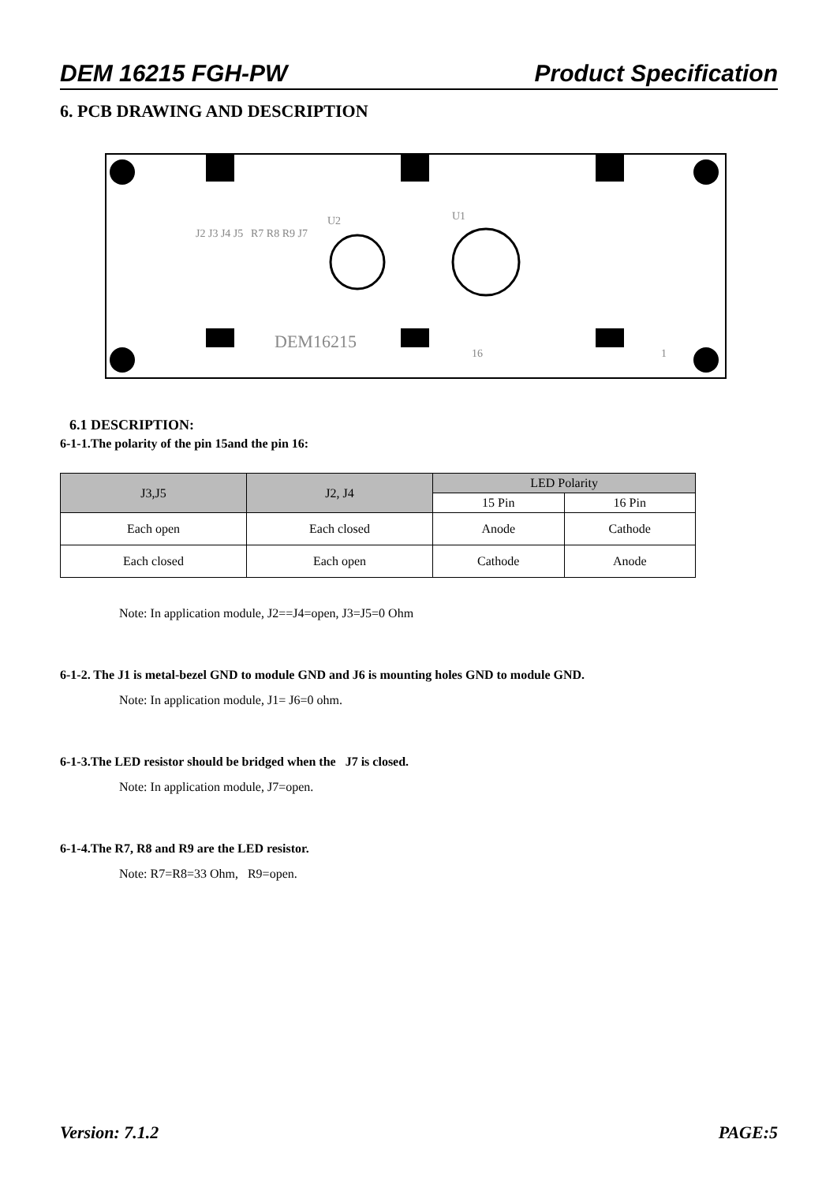DEM 16215 FGH-PW Product Specification
6. PCB DRAWING AND DESCRIPTION
DEM16215
U2
U1
J2 J3 J4 J5
R7 R8 R9 J7
16
1
6.1 DESCRIPTION:
6-1-1.The polarity of the pin 15and the pin 16:
| J3,J5 | J2, J4 | LED Polarity | |
| --- | --- | --- | --- |
| | | 15 Pin | 16 Pin |
| Each open | Each closed | Anode | Cathode |
| Each closed | Each open | Cathode | Anode |
Note: In application module, J2==J4=open, J3=J5=0 Ohm
6-1-2. The J1 is metal-bezel GND to module GND and J6 is mounting holes GND to module GND.
Note: In application module, J1= J6=0 ohm.
6-1-3.The LED resistor should be bridged when the J7 is closed.
Note: In application module, J7=open.
6-1-4.The R7, R8 and R9 are the LED resistor.
Note: R7=R8=33 Ohm, R9=open.
Version: 7.1.2 PAGE:5